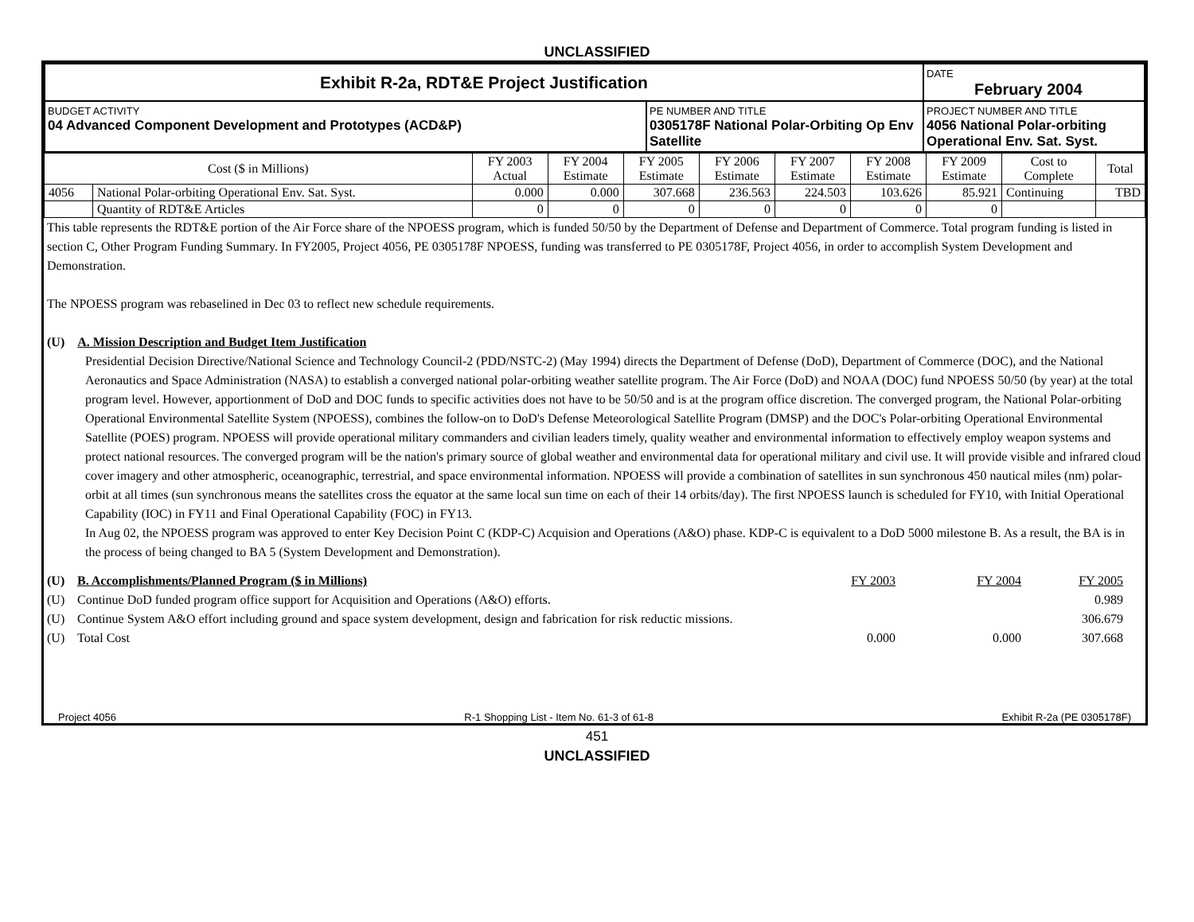UNCLASSIFIED
| Exhibit R-2a, RDT&E Project Justification | | DATE February 2004 |
| BUDGET ACTIVITY 04 Advanced Component Development and Prototypes (ACD&P) | PE NUMBER AND TITLE 0305178F National Polar-Orbiting Op Env Satellite | PROJECT NUMBER AND TITLE 4056 National Polar-orbiting Operational Env. Sat. Syst. |
| Cost ($ in Millions) | | FY 2003 Actual | FY 2004 Estimate | FY 2005 Estimate | FY 2006 Estimate | FY 2007 Estimate | FY 2008 Estimate | FY 2009 Estimate | Cost to Complete | Total |
| --- | --- | --- | --- | --- | --- | --- | --- | --- | --- | --- |
| 4056 | National Polar-orbiting Operational Env. Sat. Syst. | 0.000 | 0.000 | 307.668 | 236.563 | 224.503 | 103.626 | 85.921 | Continuing | TBD |
| | Quantity of RDT&E Articles | 0 | 0 | 0 | 0 | 0 | 0 | 0 | | |
This table represents the RDT&E portion of the Air Force share of the NPOESS program, which is funded 50/50 by the Department of Defense and Department of Commerce. Total program funding is listed in section C, Other Program Funding Summary. In FY2005, Project 4056, PE 0305178F NPOESS, funding was transferred to PE 0305178F, Project 4056, in order to accomplish System Development and Demonstration.
The NPOESS program was rebaselined in Dec 03 to reflect new schedule requirements.
(U) A. Mission Description and Budget Item Justification
Presidential Decision Directive/National Science and Technology Council-2 (PDD/NSTC-2) (May 1994) directs the Department of Defense (DoD), Department of Commerce (DOC), and the National Aeronautics and Space Administration (NASA) to establish a converged national polar-orbiting weather satellite program. The Air Force (DoD) and NOAA (DOC) fund NPOESS 50/50 (by year) at the total program level. However, apportionment of DoD and DOC funds to specific activities does not have to be 50/50 and is at the program office discretion. The converged program, the National Polar-orbiting Operational Environmental Satellite System (NPOESS), combines the follow-on to DoD's Defense Meteorological Satellite Program (DMSP) and the DOC's Polar-orbiting Operational Environmental Satellite (POES) program. NPOESS will provide operational military commanders and civilian leaders timely, quality weather and environmental information to effectively employ weapon systems and protect national resources. The converged program will be the nation's primary source of global weather and environmental data for operational military and civil use. It will provide visible and infrared cloud cover imagery and other atmospheric, oceanographic, terrestrial, and space environmental information. NPOESS will provide a combination of satellites in sun synchronous 450 nautical miles (nm) polar-orbit at all times (sun synchronous means the satellites cross the equator at the same local sun time on each of their 14 orbits/day). The first NPOESS launch is scheduled for FY10, with Initial Operational Capability (IOC) in FY11 and Final Operational Capability (FOC) in FY13.
In Aug 02, the NPOESS program was approved to enter Key Decision Point C (KDP-C) Acquision and Operations (A&O) phase. KDP-C is equivalent to a DoD 5000 milestone B. As a result, the BA is in the process of being changed to BA 5 (System Development and Demonstration).
| (U) | B. Accomplishments/Planned Program ($ in Millions) | FY 2003 | FY 2004 | FY 2005 |
| (U) | Continue DoD funded program office support for Acquisition and Operations (A&O) efforts. | | | 0.989 |
| (U) | Continue System A&O effort including ground and space system development, design and fabrication for risk reductic missions. | | | 306.679 |
| (U) | Total Cost | 0.000 | 0.000 | 307.668 |
Project 4056 R-1 Shopping List - Item No. 61-3 of 61-8 Exhibit R-2a (PE 0305178F)
451
UNCLASSIFIED